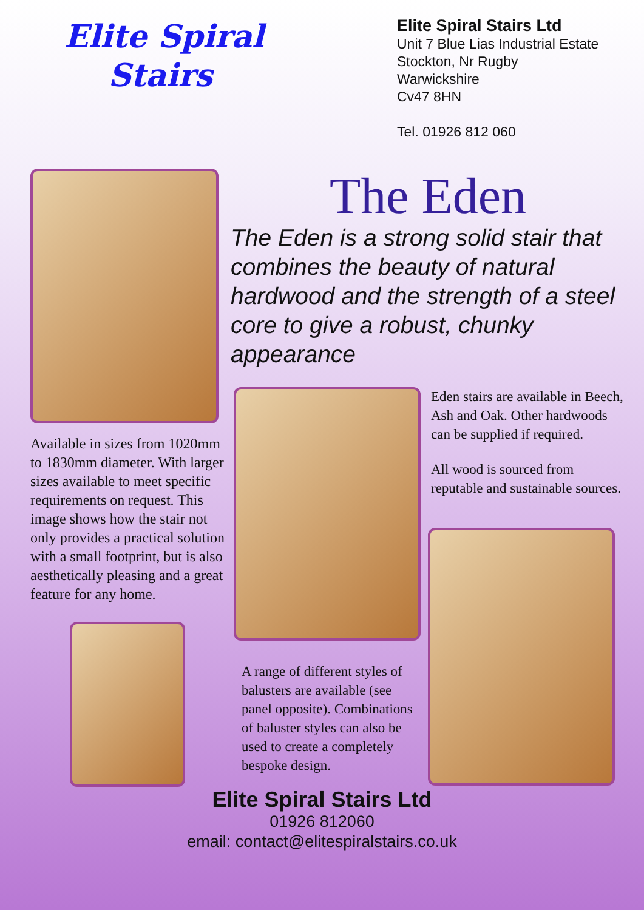Elite Spiral
Stairs
Elite Spiral Stairs Ltd
Unit 7 Blue Lias Industrial Estate
Stockton, Nr Rugby
Warwickshire
Cv47 8HN
Tel. 01926 812 060
Available in sizes from 1020mm to 1830mm diameter. With larger sizes available to meet specific requirements on request. This image shows how the stair not only provides a practical solution with a small footprint, but is also aesthetically pleasing and a great feature for any home.
The Eden
The Eden is a strong solid stair that combines the beauty of natural hardwood and the strength of a steel core to give a robust, chunky appearance
A range of different styles of balusters are available (see panel opposite). Combinations of baluster styles can also be used to create a completely bespoke design.
Eden stairs are available in Beech, Ash and Oak. Other hardwoods can be supplied if required.
All wood is sourced from reputable and sustainable sources.
Elite Spiral Stairs Ltd
01926 812060
email: contact@elitespiralstairs.co.uk